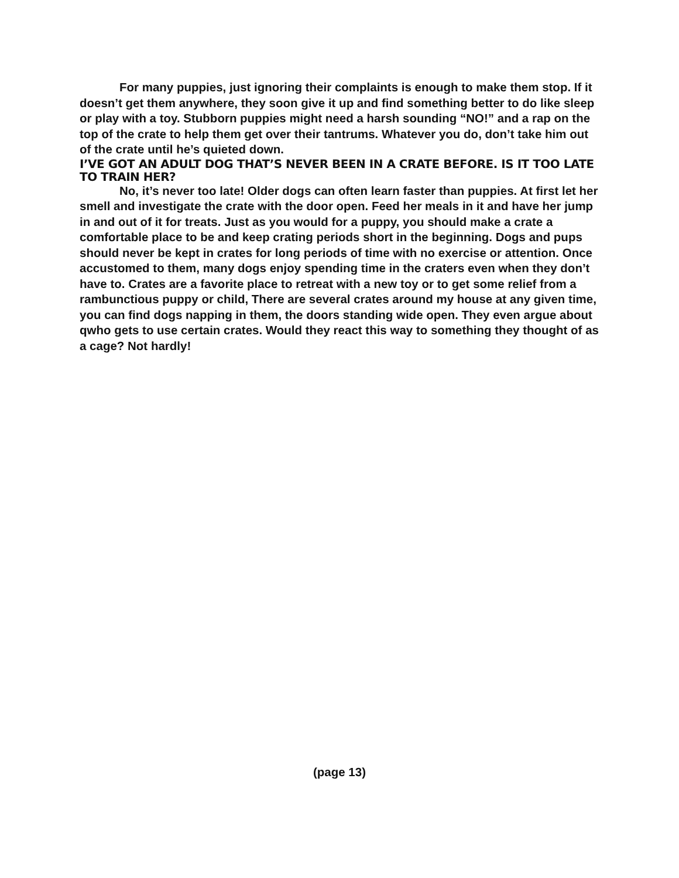For many puppies, just ignoring their complaints is enough to make them stop. If it doesn’t get them anywhere, they soon give it up and find something better to do like sleep or play with a toy. Stubborn puppies might need a harsh sounding “NO!” and a rap on the top of the crate to help them get over their tantrums. Whatever you do, don’t take him out of the crate until he’s quieted down.
I’VE GOT AN ADULT DOG THAT’S NEVER BEEN IN A CRATE BEFORE. IS IT TOO LATE TO TRAIN HER?
No, it’s never too late! Older dogs can often learn faster than puppies. At first let her smell and investigate the crate with the door open. Feed her meals in it and have her jump in and out of it for treats. Just as you would for a puppy, you should make a crate a comfortable place to be and keep crating periods short in the beginning. Dogs and pups should never be kept in crates for long periods of time with no exercise or attention. Once accustomed to them, many dogs enjoy spending time in the craters even when they don’t have to. Crates are a favorite place to retreat with a new toy or to get some relief from a rambunctious puppy or child, There are several crates around my house at any given time, you can find dogs napping in them, the doors standing wide open. They even argue about qwho gets to use certain crates. Would they react this way to something they thought of as a cage? Not hardly!
(page 13)